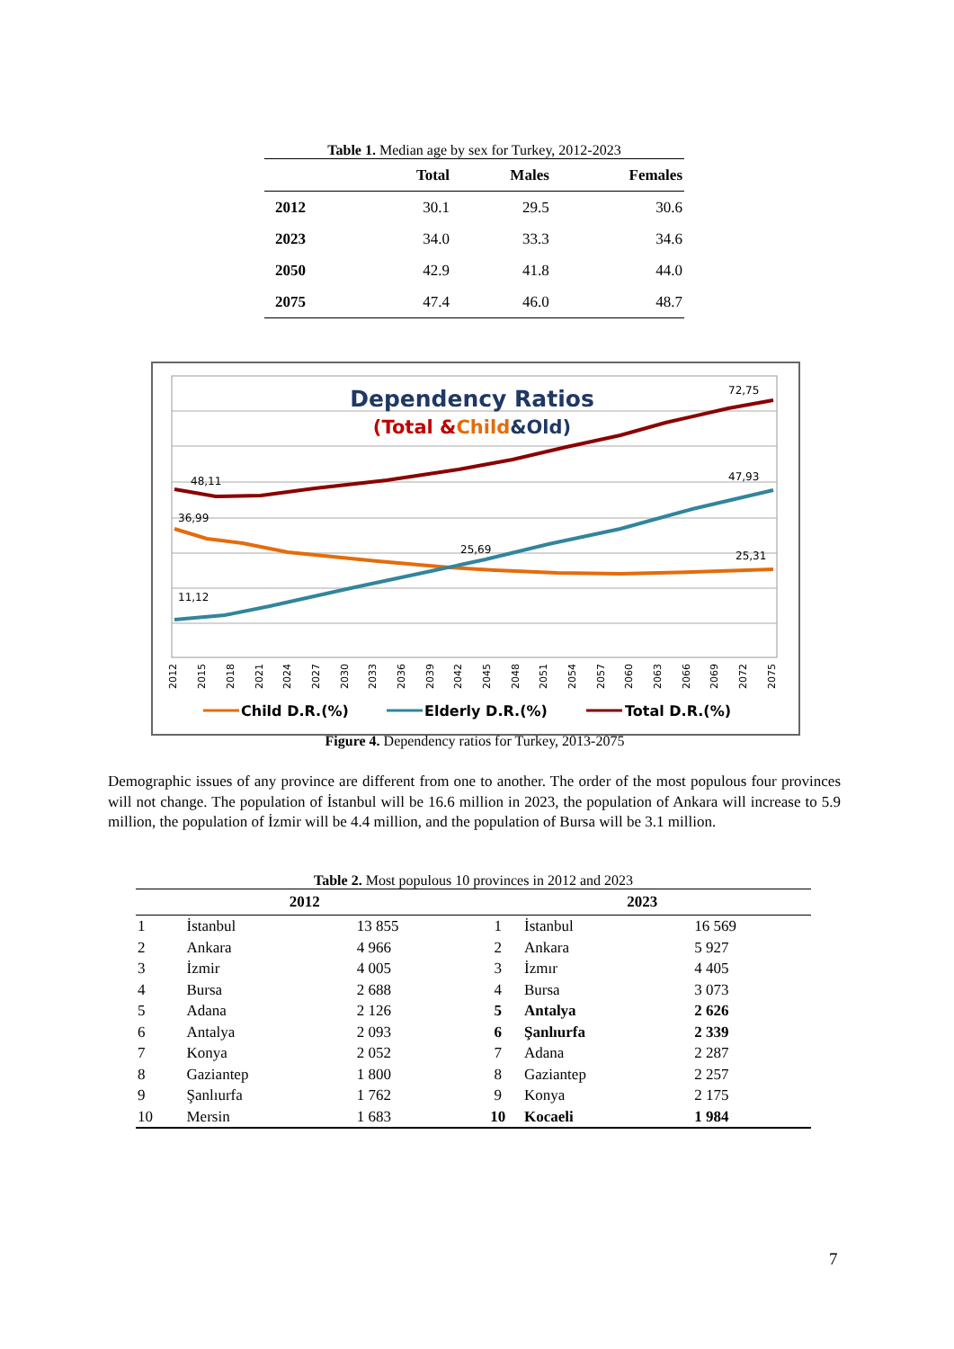Table 1. Median age by sex for Turkey, 2012-2023
| | Total | Males | Females |
| --- | --- | --- | --- |
| 2012 | 30.1 | 29.5 | 30.6 |
| 2023 | 34.0 | 33.3 | 34.6 |
| 2050 | 42.9 | 41.8 | 44.0 |
| 2075 | 47.4 | 46.0 | 48.7 |
Dependency Ratios
(Total &Child&Old)
48,11
36,99
11,12
25,69
72,75
47,93
25,31
2012
2015
2018
2021
2024
2027
2030
2033
2036
2039
2042
2045
2048
2051
2054
2057
2060
2063
2066
2069
2072
2075
Child D.R.(%)
Elderly D.R.(%)
Total D.R.(%)
Figure 4. Dependency ratios for Turkey, 2013-2075
Demographic issues of any province are different from one to another. The order of the most populous four provinces will not change. The population of İstanbul will be 16.6 million in 2023, the population of Ankara will increase to 5.9 million, the population of İzmir will be 4.4 million, and the population of Bursa will be 3.1 million.
Table 2. Most populous 10 provinces in 2012 and 2023
| 2012 | | | 2023 | | |
| --- | --- | --- | --- | --- | --- |
| 1 | İstanbul | 13 855 | 1 | İstanbul | 16 569 |
| 2 | Ankara | 4 966 | 2 | Ankara | 5 927 |
| 3 | İzmir | 4 005 | 3 | İzmır | 4 405 |
| 4 | Bursa | 2 688 | 4 | Bursa | 3 073 |
| 5 | Adana | 2 126 | 5 | Antalya | 2 626 |
| 6 | Antalya | 2 093 | 6 | Şanlıurfa | 2 339 |
| 7 | Konya | 2 052 | 7 | Adana | 2 287 |
| 8 | Gaziantep | 1 800 | 8 | Gaziantep | 2 257 |
| 9 | Şanlıurfa | 1 762 | 9 | Konya | 2 175 |
| 10 | Mersin | 1 683 | 10 | Kocaeli | 1 984 |
7